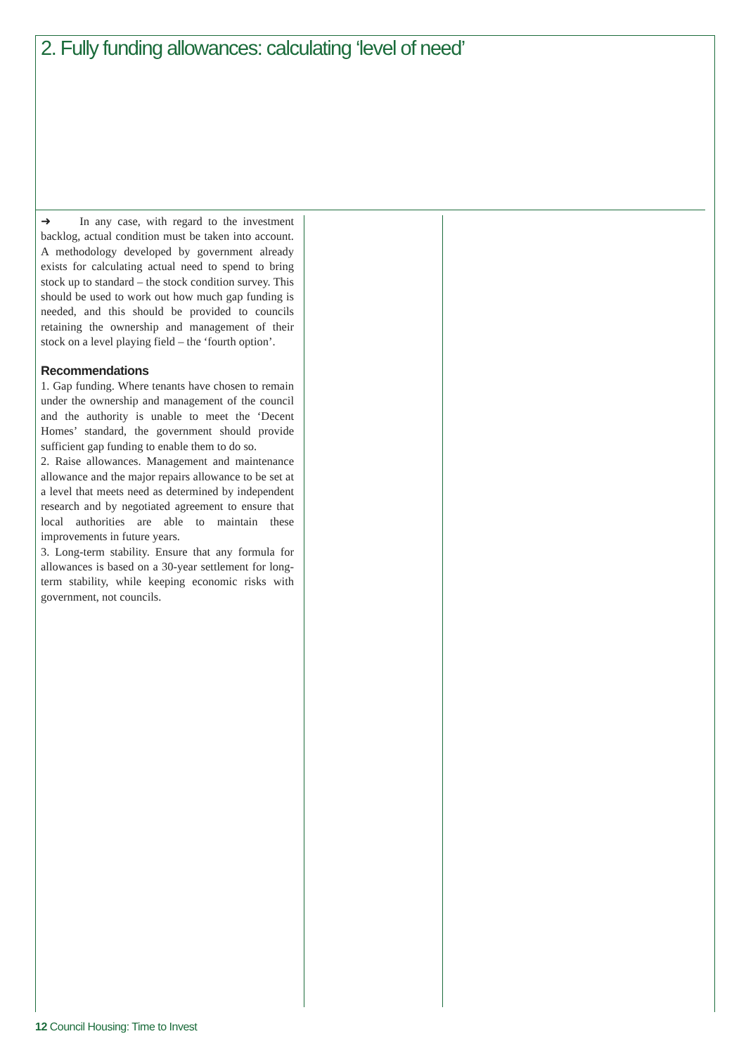2. Fully funding allowances: calculating ‘level of need’
➜ In any case, with regard to the investment backlog, actual condition must be taken into account. A methodology developed by government already exists for calculating actual need to spend to bring stock up to standard – the stock condition survey. This should be used to work out how much gap funding is needed, and this should be provided to councils retaining the ownership and management of their stock on a level playing field – the ‘fourth option’.
Recommendations
1. Gap funding. Where tenants have chosen to remain under the ownership and management of the council and the authority is unable to meet the ‘Decent Homes’ standard, the government should provide sufficient gap funding to enable them to do so.
2. Raise allowances. Management and maintenance allowance and the major repairs allowance to be set at a level that meets need as determined by independent research and by negotiated agreement to ensure that local authorities are able to maintain these improvements in future years.
3. Long-term stability. Ensure that any formula for allowances is based on a 30-year settlement for long-term stability, while keeping economic risks with government, not councils.
12 Council Housing: Time to Invest